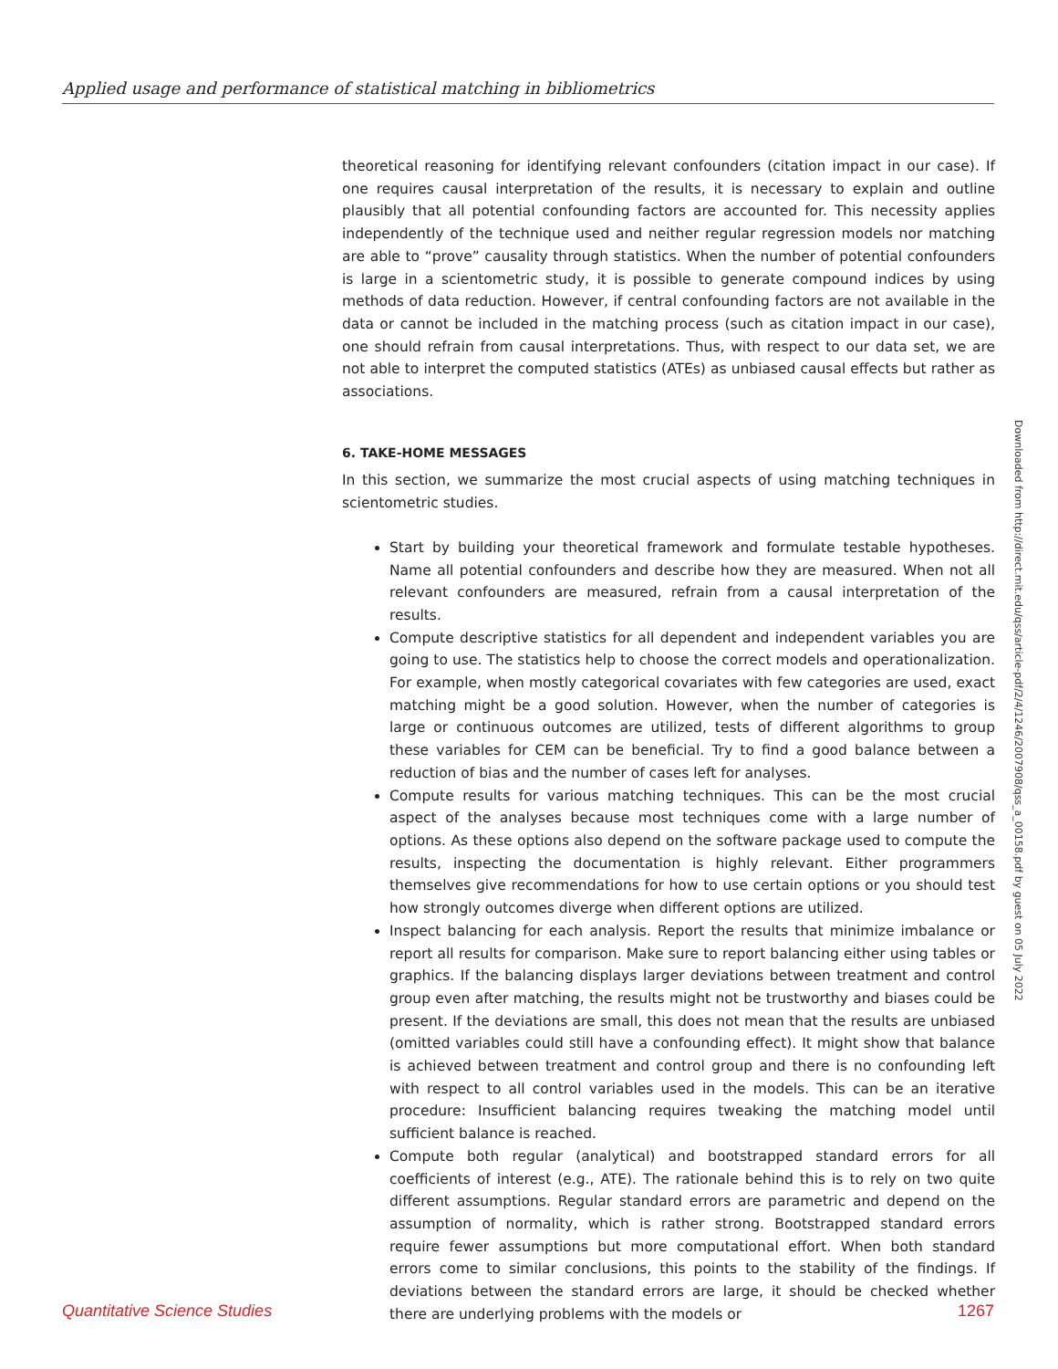Applied usage and performance of statistical matching in bibliometrics
theoretical reasoning for identifying relevant confounders (citation impact in our case). If one requires causal interpretation of the results, it is necessary to explain and outline plausibly that all potential confounding factors are accounted for. This necessity applies independently of the technique used and neither regular regression models nor matching are able to “prove” causality through statistics. When the number of potential confounders is large in a scientometric study, it is possible to generate compound indices by using methods of data reduction. However, if central confounding factors are not available in the data or cannot be included in the matching process (such as citation impact in our case), one should refrain from causal interpretations. Thus, with respect to our data set, we are not able to interpret the computed statistics (ATEs) as unbiased causal effects but rather as associations.
6. TAKE-HOME MESSAGES
In this section, we summarize the most crucial aspects of using matching techniques in scientometric studies.
Start by building your theoretical framework and formulate testable hypotheses. Name all potential confounders and describe how they are measured. When not all relevant confounders are measured, refrain from a causal interpretation of the results.
Compute descriptive statistics for all dependent and independent variables you are going to use. The statistics help to choose the correct models and operationalization. For example, when mostly categorical covariates with few categories are used, exact matching might be a good solution. However, when the number of categories is large or continuous outcomes are utilized, tests of different algorithms to group these variables for CEM can be beneficial. Try to find a good balance between a reduction of bias and the number of cases left for analyses.
Compute results for various matching techniques. This can be the most crucial aspect of the analyses because most techniques come with a large number of options. As these options also depend on the software package used to compute the results, inspecting the documentation is highly relevant. Either programmers themselves give recommendations for how to use certain options or you should test how strongly outcomes diverge when different options are utilized.
Inspect balancing for each analysis. Report the results that minimize imbalance or report all results for comparison. Make sure to report balancing either using tables or graphics. If the balancing displays larger deviations between treatment and control group even after matching, the results might not be trustworthy and biases could be present. If the deviations are small, this does not mean that the results are unbiased (omitted variables could still have a confounding effect). It might show that balance is achieved between treatment and control group and there is no confounding left with respect to all control variables used in the models. This can be an iterative procedure: Insufficient balancing requires tweaking the matching model until sufficient balance is reached.
Compute both regular (analytical) and bootstrapped standard errors for all coefficients of interest (e.g., ATE). The rationale behind this is to rely on two quite different assumptions. Regular standard errors are parametric and depend on the assumption of normality, which is rather strong. Bootstrapped standard errors require fewer assumptions but more computational effort. When both standard errors come to similar conclusions, this points to the stability of the findings. If deviations between the standard errors are large, it should be checked whether there are underlying problems with the models or
Downloaded from http://direct.mit.edu/qss/article-pdf/2/4/1246/2007908/qss_a_00158.pdf by guest on 05 July 2022
Quantitative Science Studies 1267